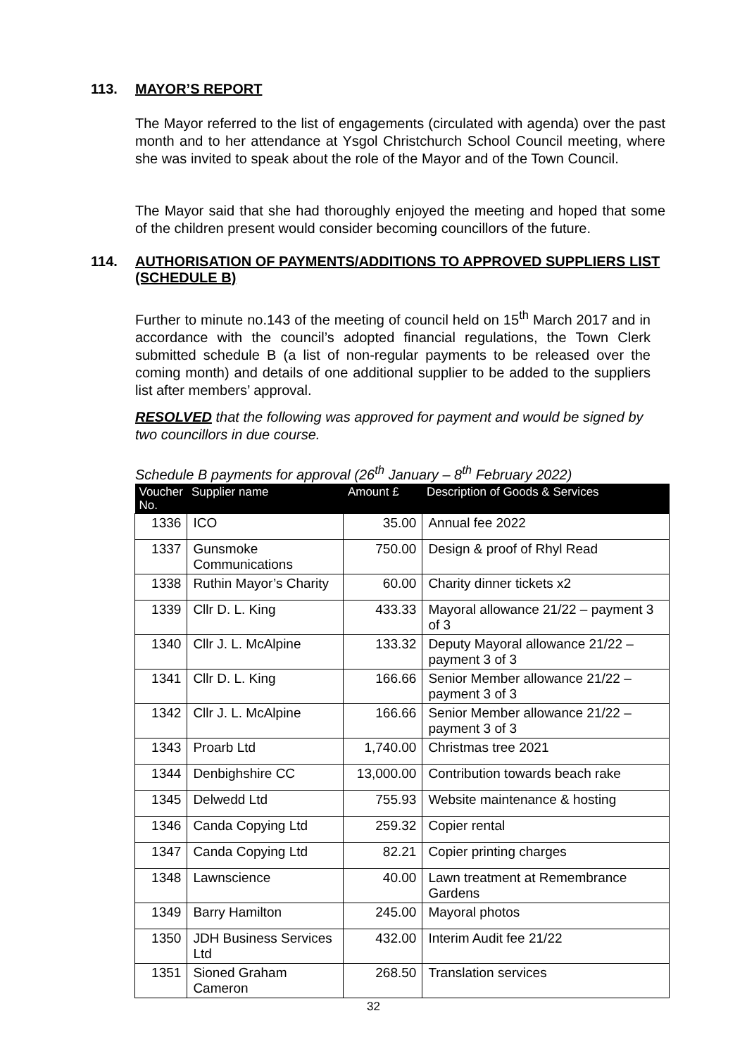113. MAYOR’S REPORT
The Mayor referred to the list of engagements (circulated with agenda) over the past month and to her attendance at Ysgol Christchurch School Council meeting, where she was invited to speak about the role of the Mayor and of the Town Council.
The Mayor said that she had thoroughly enjoyed the meeting and hoped that some of the children present would consider becoming councillors of the future.
114. AUTHORISATION OF PAYMENTS/ADDITIONS TO APPROVED SUPPLIERS LIST (SCHEDULE B)
Further to minute no.143 of the meeting of council held on 15<sup>th</sup> March 2017 and in accordance with the council’s adopted financial regulations, the Town Clerk submitted schedule B (a list of non-regular payments to be released over the coming month) and details of one additional supplier to be added to the suppliers list after members’ approval.
RESOLVED that the following was approved for payment and would be signed by two councillors in due course.
Schedule B payments for approval (26<sup>th</sup> January – 8<sup>th</sup> February 2022)
| Voucher No. | Supplier name | Amount £ | Description of Goods & Services |
| --- | --- | --- | --- |
| 1336 | ICO | 35.00 | Annual fee 2022 |
| 1337 | Gunsmoke Communications | 750.00 | Design & proof of Rhyl Read |
| 1338 | Ruthin Mayor’s Charity | 60.00 | Charity dinner tickets x2 |
| 1339 | Cllr D. L. King | 433.33 | Mayoral allowance 21/22 – payment 3 of 3 |
| 1340 | Cllr J. L. McAlpine | 133.32 | Deputy Mayoral allowance 21/22 – payment 3 of 3 |
| 1341 | Cllr D. L. King | 166.66 | Senior Member allowance 21/22 – payment 3 of 3 |
| 1342 | Cllr J. L. McAlpine | 166.66 | Senior Member allowance 21/22 – payment 3 of 3 |
| 1343 | Proarb Ltd | 1,740.00 | Christmas tree 2021 |
| 1344 | Denbighshire CC | 13,000.00 | Contribution towards beach rake |
| 1345 | Delwedd Ltd | 755.93 | Website maintenance & hosting |
| 1346 | Canda Copying Ltd | 259.32 | Copier rental |
| 1347 | Canda Copying Ltd | 82.21 | Copier printing charges |
| 1348 | Lawnscience | 40.00 | Lawn treatment at Remembrance Gardens |
| 1349 | Barry Hamilton | 245.00 | Mayoral photos |
| 1350 | JDH Business Services Ltd | 432.00 | Interim Audit fee 21/22 |
| 1351 | Sioned Graham Cameron | 268.50 | Translation services |
32